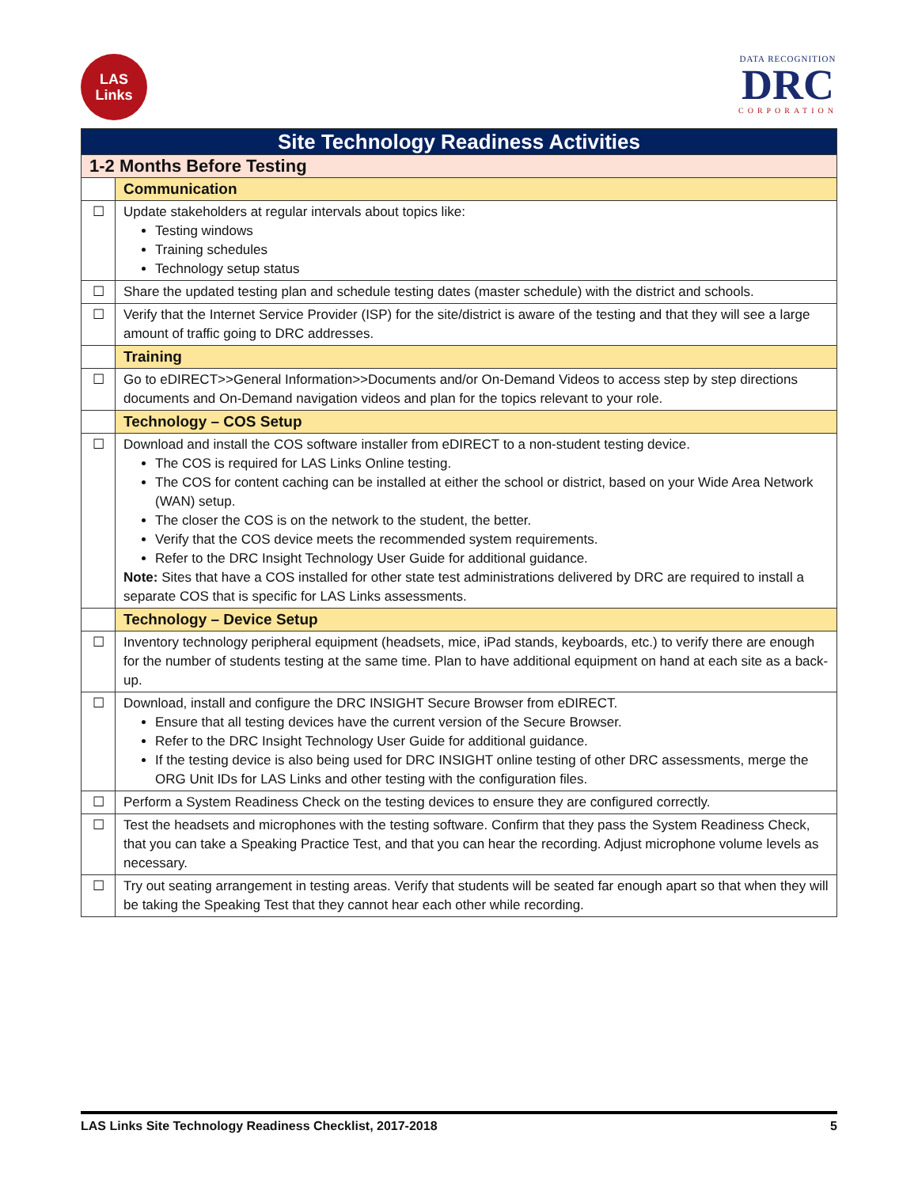LAS
Links
DATA RECOGNITION
DRC
CORPORATION
| Site Technology Readiness Activities | |
| --- | --- |
| 1-2 Months Before Testing | |
| | Communication |
| ☐ | Update stakeholders at regular intervals about topics like: Testing windows Training schedules Technology setup status |
| ☐ | Share the updated testing plan and schedule testing dates (master schedule) with the district and schools. |
| ☐ | Verify that the Internet Service Provider (ISP) for the site/district is aware of the testing and that they will see a large amount of traffic going to DRC addresses. |
| | Training |
| ☐ | Go to eDIRECT>>General Information>>Documents and/or On-Demand Videos to access step by step directions documents and On-Demand navigation videos and plan for the topics relevant to your role. |
| | Technology – COS Setup |
| ☐ | Download and install the COS software installer from eDIRECT to a non-student testing device. The COS is required for LAS Links Online testing. The COS for content caching can be installed at either the school or district, based on your Wide Area Network (WAN) setup. The closer the COS is on the network to the student, the better. Verify that the COS device meets the recommended system requirements. Refer to the DRC Insight Technology User Guide for additional guidance. Note: Sites that have a COS installed for other state test administrations delivered by DRC are required to install a separate COS that is specific for LAS Links assessments. |
| | Technology – Device Setup |
| ☐ | Inventory technology peripheral equipment (headsets, mice, iPad stands, keyboards, etc.) to verify there are enough for the number of students testing at the same time. Plan to have additional equipment on hand at each site as a back-up. |
| ☐ | Download, install and configure the DRC INSIGHT Secure Browser from eDIRECT. Ensure that all testing devices have the current version of the Secure Browser. Refer to the DRC Insight Technology User Guide for additional guidance. If the testing device is also being used for DRC INSIGHT online testing of other DRC assessments, merge the ORG Unit IDs for LAS Links and other testing with the configuration files. |
| ☐ | Perform a System Readiness Check on the testing devices to ensure they are configured correctly. |
| ☐ | Test the headsets and microphones with the testing software. Confirm that they pass the System Readiness Check, that you can take a Speaking Practice Test, and that you can hear the recording. Adjust microphone volume levels as necessary. |
| ☐ | Try out seating arrangement in testing areas. Verify that students will be seated far enough apart so that when they will be taking the Speaking Test that they cannot hear each other while recording. |
LAS Links Site Technology Readiness Checklist, 2017-2018 5